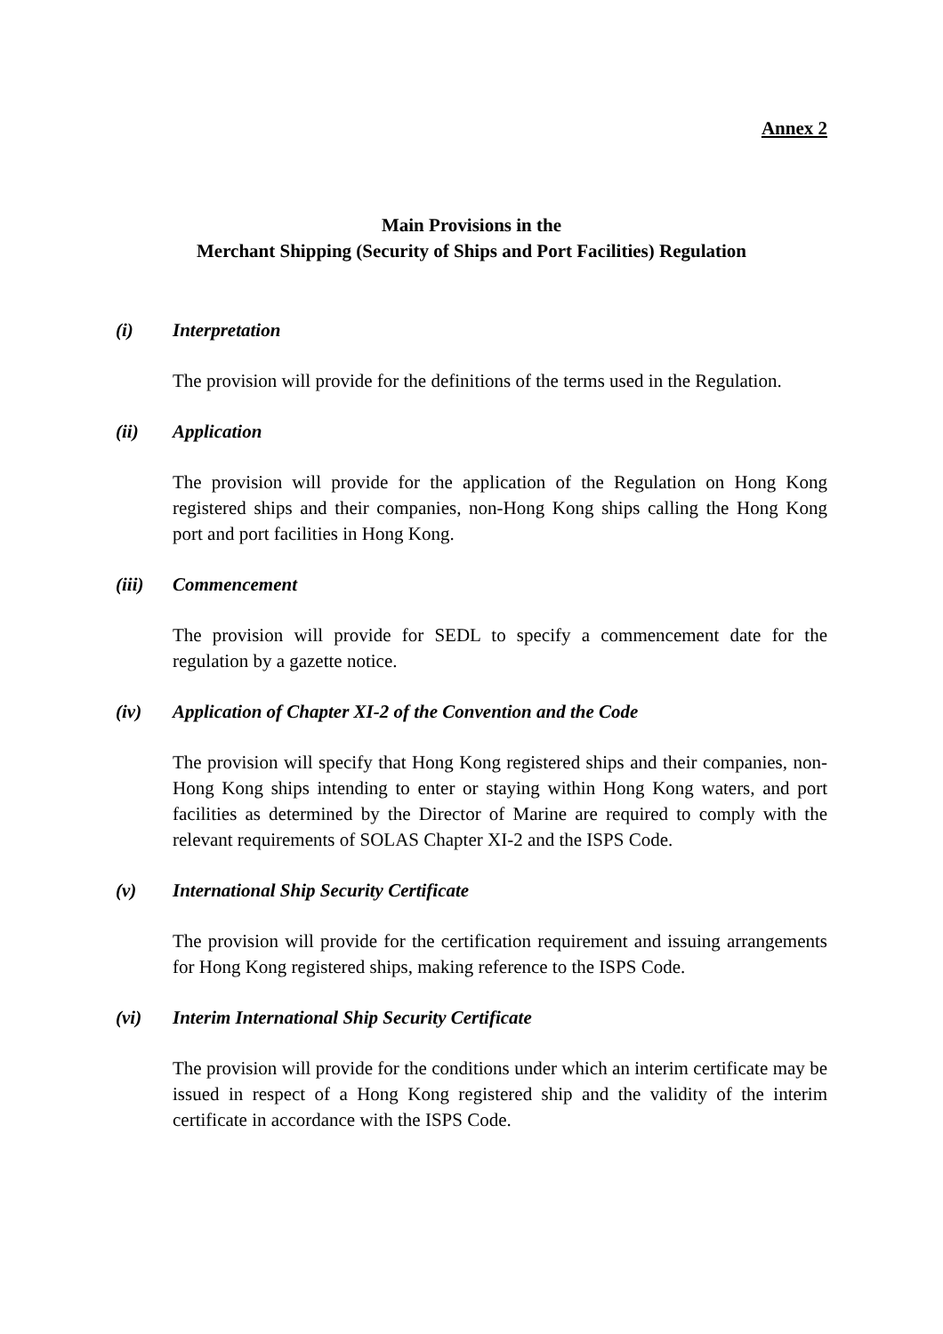Annex 2
Main Provisions in the
Merchant Shipping (Security of Ships and Port Facilities) Regulation
(i) Interpretation
The provision will provide for the definitions of the terms used in the Regulation.
(ii) Application
The provision will provide for the application of the Regulation on Hong Kong registered ships and their companies, non-Hong Kong ships calling the Hong Kong port and port facilities in Hong Kong.
(iii) Commencement
The provision will provide for SEDL to specify a commencement date for the regulation by a gazette notice.
(iv) Application of Chapter XI-2 of the Convention and the Code
The provision will specify that Hong Kong registered ships and their companies, non-Hong Kong ships intending to enter or staying within Hong Kong waters, and port facilities as determined by the Director of Marine are required to comply with the relevant requirements of SOLAS Chapter XI-2 and the ISPS Code.
(v) International Ship Security Certificate
The provision will provide for the certification requirement and issuing arrangements for Hong Kong registered ships, making reference to the ISPS Code.
(vi) Interim International Ship Security Certificate
The provision will provide for the conditions under which an interim certificate may be issued in respect of a Hong Kong registered ship and the validity of the interim certificate in accordance with the ISPS Code.